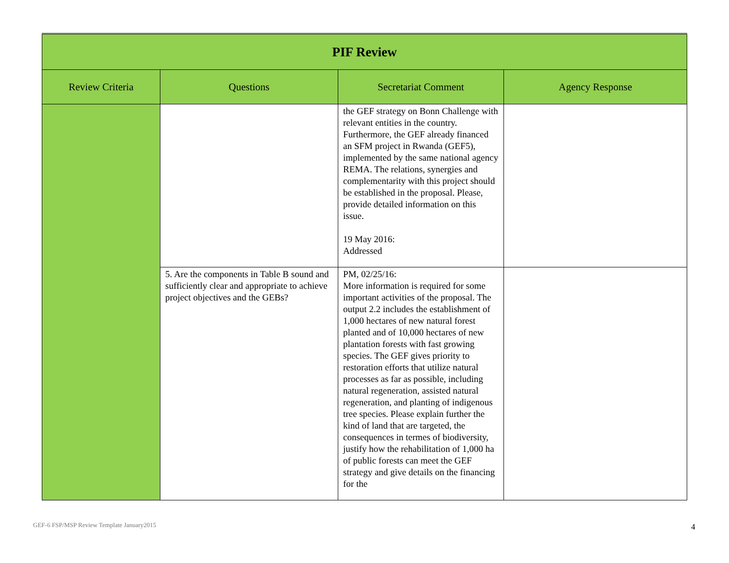| PIF Review | | | |
| --- | --- | --- | --- |
| Review Criteria | Questions | Secretariat Comment | Agency Response |
| | | the GEF strategy on Bonn Challenge with relevant entities in the country. Furthermore, the GEF already financed an SFM project in Rwanda (GEF5), implemented by the same national agency REMA. The relations, synergies and complementarity with this project should be established in the proposal. Please, provide detailed information on this issue. 19 May 2016: Addressed | |
| | 5. Are the components in Table B sound and sufficiently clear and appropriate to achieve project objectives and the GEBs? | PM, 02/25/16: More information is required for some important activities of the proposal. The output 2.2 includes the establishment of 1,000 hectares of new natural forest planted and of 10,000 hectares of new plantation forests with fast growing species. The GEF gives priority to restoration efforts that utilize natural processes as far as possible, including natural regeneration, assisted natural regeneration, and planting of indigenous tree species. Please explain further the kind of land that are targeted, the consequences in termes of biodiversity, justify how the rehabilitation of 1,000 ha of public forests can meet the GEF strategy and give details on the financing for the | |
GEF-6 FSP/MSP Review Template January2015
4